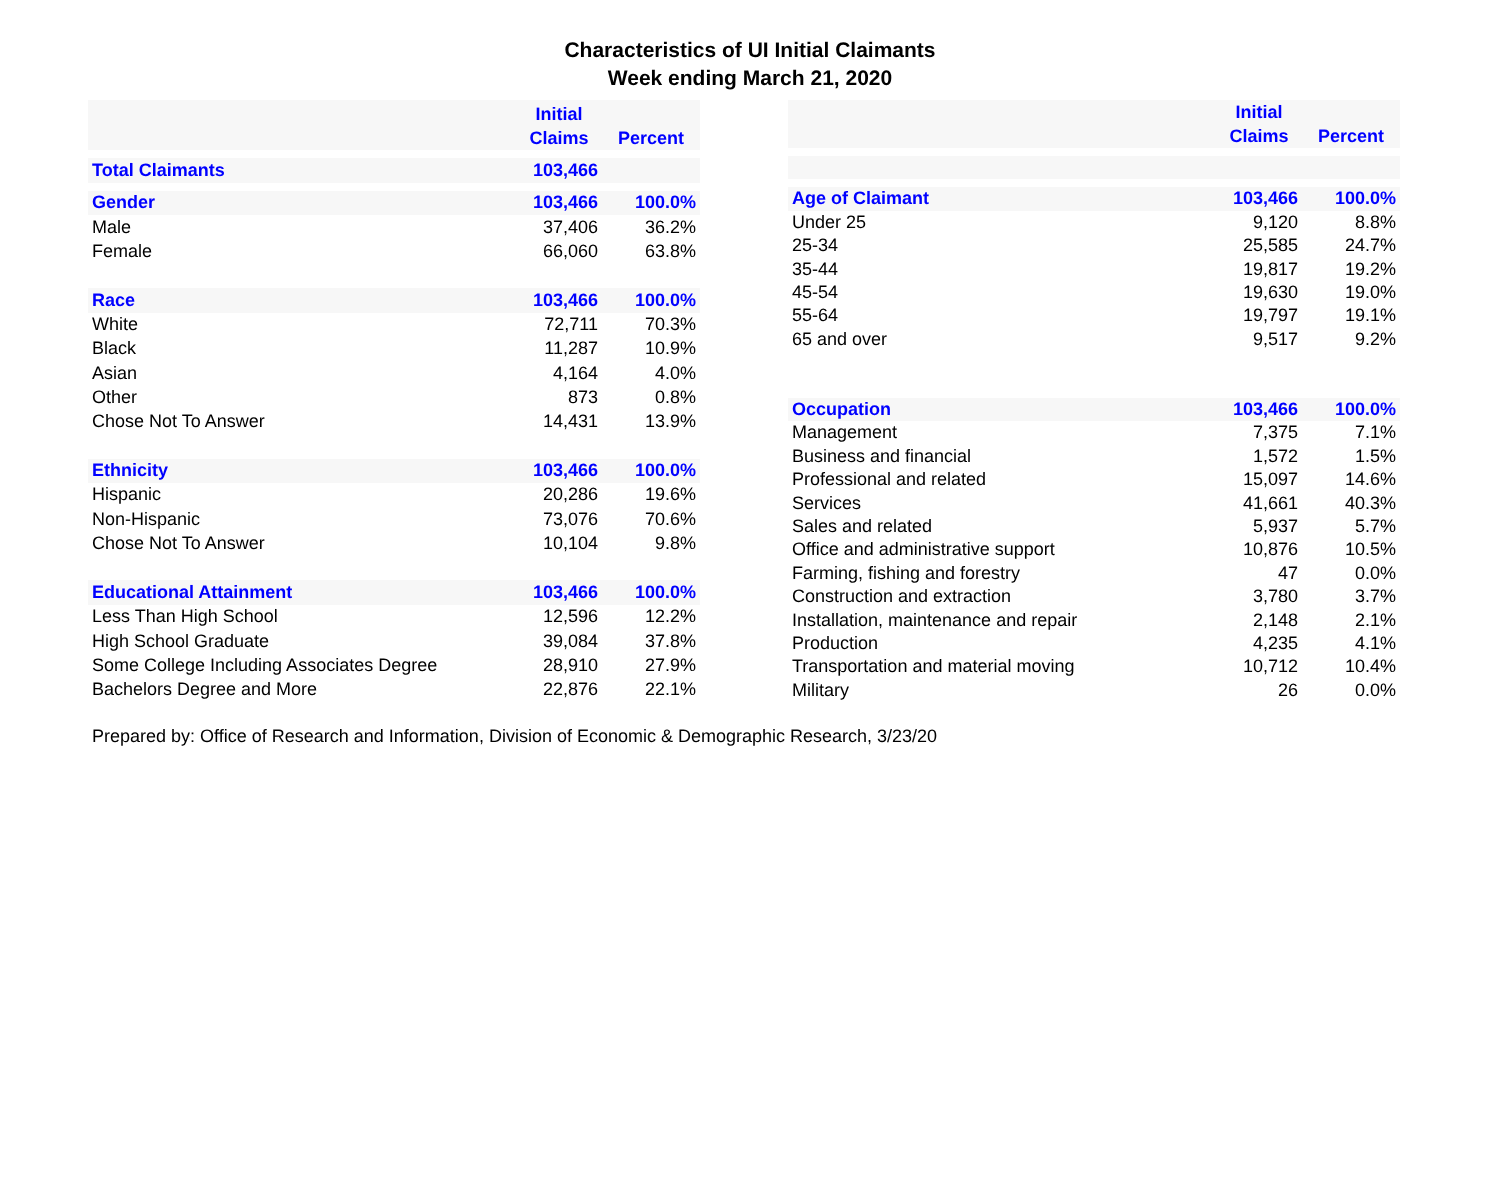Characteristics of UI Initial Claimants
Week ending March 21, 2020
| | Initial Claims | Percent |
| --- | --- | --- |
| Total Claimants | 103,466 | |
| Gender | 103,466 | 100.0% |
| Male | 37,406 | 36.2% |
| Female | 66,060 | 63.8% |
| Race | 103,466 | 100.0% |
| White | 72,711 | 70.3% |
| Black | 11,287 | 10.9% |
| Asian | 4,164 | 4.0% |
| Other | 873 | 0.8% |
| Chose Not To Answer | 14,431 | 13.9% |
| Ethnicity | 103,466 | 100.0% |
| Hispanic | 20,286 | 19.6% |
| Non-Hispanic | 73,076 | 70.6% |
| Chose Not To Answer | 10,104 | 9.8% |
| Educational Attainment | 103,466 | 100.0% |
| Less Than High School | 12,596 | 12.2% |
| High School Graduate | 39,084 | 37.8% |
| Some College Including Associates Degree | 28,910 | 27.9% |
| Bachelors Degree and More | 22,876 | 22.1% |
| | Initial Claims | Percent |
| --- | --- | --- |
| Age of Claimant | 103,466 | 100.0% |
| Under 25 | 9,120 | 8.8% |
| 25-34 | 25,585 | 24.7% |
| 35-44 | 19,817 | 19.2% |
| 45-54 | 19,630 | 19.0% |
| 55-64 | 19,797 | 19.1% |
| 65 and over | 9,517 | 9.2% |
| Occupation | 103,466 | 100.0% |
| Management | 7,375 | 7.1% |
| Business and financial | 1,572 | 1.5% |
| Professional and related | 15,097 | 14.6% |
| Services | 41,661 | 40.3% |
| Sales and related | 5,937 | 5.7% |
| Office and administrative support | 10,876 | 10.5% |
| Farming, fishing and forestry | 47 | 0.0% |
| Construction and extraction | 3,780 | 3.7% |
| Installation, maintenance and repair | 2,148 | 2.1% |
| Production | 4,235 | 4.1% |
| Transportation and material moving | 10,712 | 10.4% |
| Military | 26 | 0.0% |
Prepared by: Office of Research and Information, Division of Economic & Demographic Research, 3/23/20